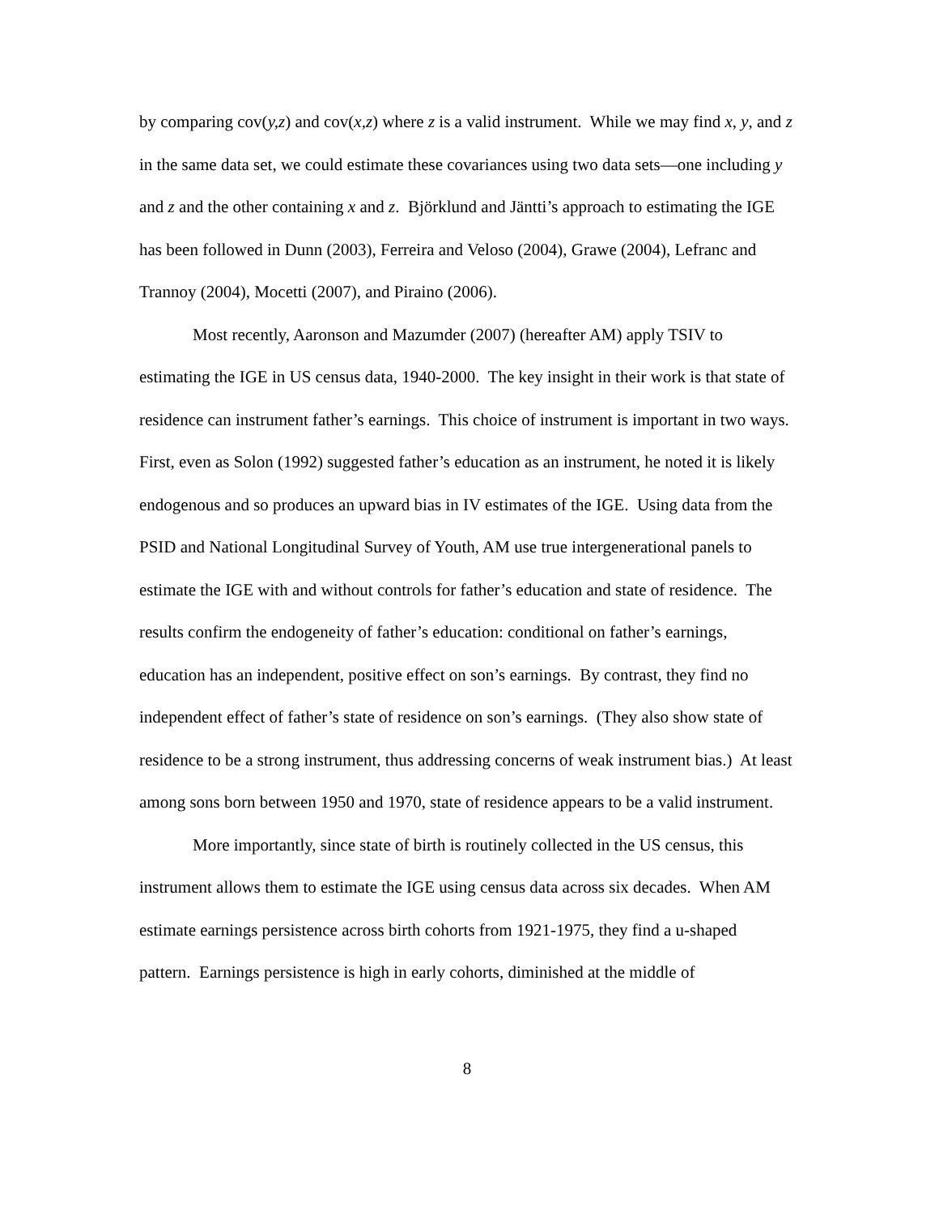by comparing cov(y,z) and cov(x,z) where z is a valid instrument. While we may find x, y, and z in the same data set, we could estimate these covariances using two data sets—one including y and z and the other containing x and z. Björklund and Jäntti’s approach to estimating the IGE has been followed in Dunn (2003), Ferreira and Veloso (2004), Grawe (2004), Lefranc and Trannoy (2004), Mocetti (2007), and Piraino (2006).
Most recently, Aaronson and Mazumder (2007) (hereafter AM) apply TSIV to estimating the IGE in US census data, 1940-2000. The key insight in their work is that state of residence can instrument father’s earnings. This choice of instrument is important in two ways. First, even as Solon (1992) suggested father’s education as an instrument, he noted it is likely endogenous and so produces an upward bias in IV estimates of the IGE. Using data from the PSID and National Longitudinal Survey of Youth, AM use true intergenerational panels to estimate the IGE with and without controls for father’s education and state of residence. The results confirm the endogeneity of father’s education: conditional on father’s earnings, education has an independent, positive effect on son’s earnings. By contrast, they find no independent effect of father’s state of residence on son’s earnings. (They also show state of residence to be a strong instrument, thus addressing concerns of weak instrument bias.) At least among sons born between 1950 and 1970, state of residence appears to be a valid instrument.
More importantly, since state of birth is routinely collected in the US census, this instrument allows them to estimate the IGE using census data across six decades. When AM estimate earnings persistence across birth cohorts from 1921-1975, they find a u-shaped pattern. Earnings persistence is high in early cohorts, diminished at the middle of
8